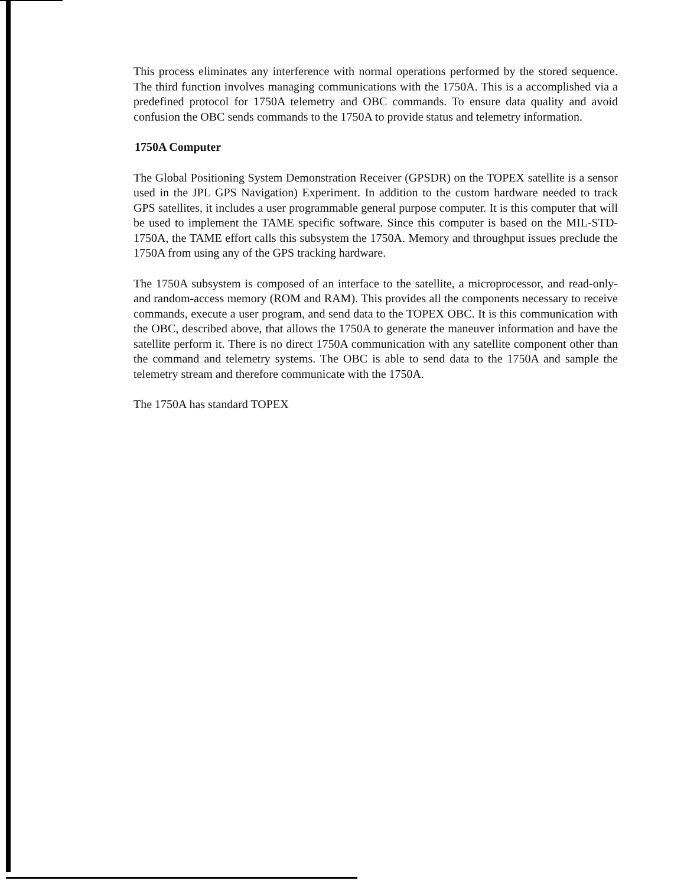This process eliminates any interference with normal operations performed by the stored sequence. The third function involves managing communications with the 1750A. This is a accomplished via a predefined protocol for 1750A telemetry and OBC commands. To ensure data quality and avoid confusion the OBC sends commands to the 1750A to provide status and telemetry information.
1750A Computer
The Global Positioning System Demonstration Receiver (GPSDR) on the TOPEX satellite is a sensor used in the JPL GPS Navigation) Experiment. In addition to the custom hardware needed to track GPS satellites, it includes a user programmable general purpose computer. It is this computer that will be used to implement the TAME specific software. Since this computer is based on the MIL-STD- 1750A, the TAME effort calls this subsystem the 1750A. Memory and throughput issues preclude the 1750A from using any of the GPS tracking hardware.
The 1750A subsystem is composed of an interface to the satellite, a microprocessor, and read-only- and random-access memory (ROM and RAM). This provides all the components necessary to receive commands, execute a user program, and send data to the TOPEX OBC. It is this communication with the OBC, described above, that allows the 1750A to generate the maneuver information and have the satellite perform it. There is no direct 1750A communication with any satellite component other than the command and telemetry systems. The OBC is able to send data to the 1750A and sample the telemetry stream and therefore communicate with the 1750A.
The 1750A has standard TOPEX